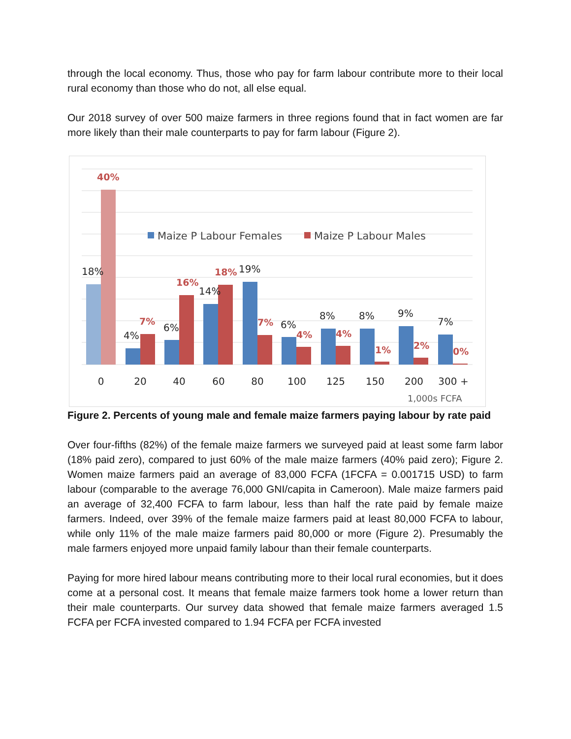through the local economy. Thus, those who pay for farm labour contribute more to their local rural economy than those who do not, all else equal.
Our 2018 survey of over 500 maize farmers in three regions found that in fact women are far more likely than their male counterparts to pay for farm labour (Figure 2).
Maize P Labour Females
Maize P Labour Males
18%
4%
6%
14%
19%
6%
8%
8%
9%
7%
40%
7%
16%
18%
7%
4%
4%
1%
2%
0%
0
20
40
60
80
100
125
150
200
300 +
1,000s FCFA
Figure 2. Percents of young male and female maize farmers paying labour by rate paid
Over four-fifths (82%) of the female maize farmers we surveyed paid at least some farm labor (18% paid zero), compared to just 60% of the male maize farmers (40% paid zero); Figure 2. Women maize farmers paid an average of 83,000 FCFA (1FCFA = 0.001715 USD) to farm labour (comparable to the average 76,000 GNI/capita in Cameroon). Male maize farmers paid an average of 32,400 FCFA to farm labour, less than half the rate paid by female maize farmers. Indeed, over 39% of the female maize farmers paid at least 80,000 FCFA to labour, while only 11% of the male maize farmers paid 80,000 or more (Figure 2). Presumably the male farmers enjoyed more unpaid family labour than their female counterparts.
Paying for more hired labour means contributing more to their local rural economies, but it does come at a personal cost. It means that female maize farmers took home a lower return than their male counterparts. Our survey data showed that female maize farmers averaged 1.5 FCFA per FCFA invested compared to 1.94 FCFA per FCFA invested